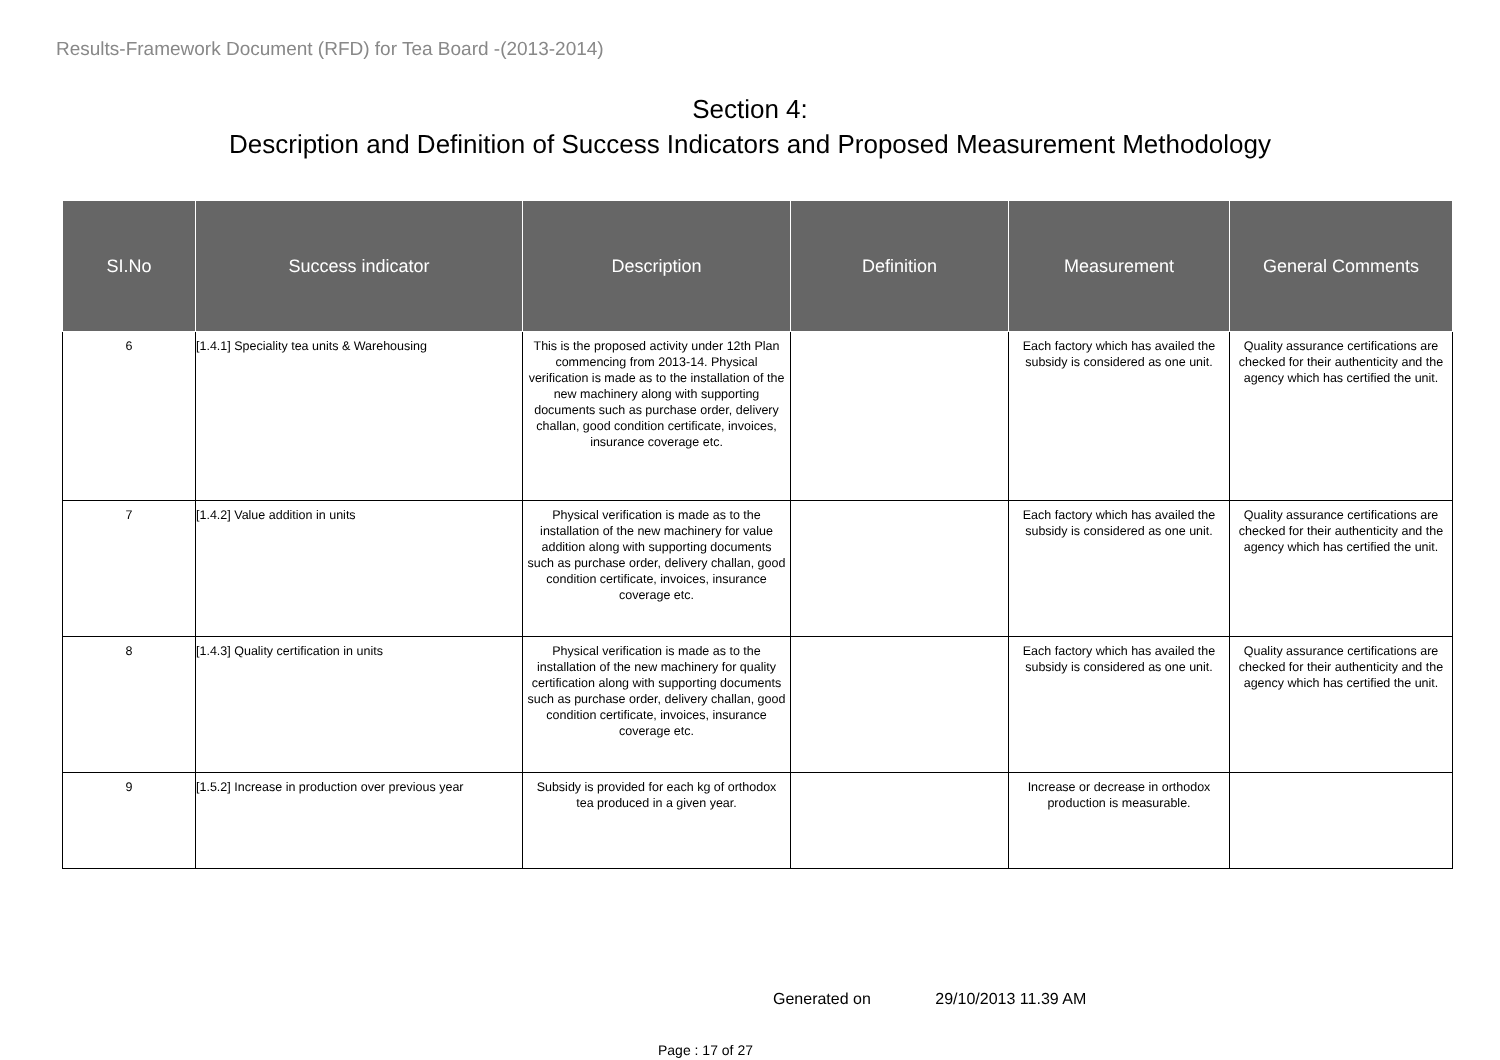Results-Framework Document (RFD) for Tea Board -(2013-2014)
Section 4:
Description and Definition of Success Indicators and Proposed Measurement Methodology
| SI.No | Success indicator | Description | Definition | Measurement | General Comments |
| --- | --- | --- | --- | --- | --- |
| 6 | [1.4.1] Speciality tea units & Warehousing | This is the proposed activity under 12th Plan commencing from 2013-14. Physical verification is made as to the installation of the new machinery along with supporting documents such as purchase order, delivery challan, good condition certificate, invoices, insurance coverage etc. | | Each factory which has availed the subsidy is considered as one unit. | Quality assurance certifications are checked for their authenticity and the agency which has certified the unit. |
| 7 | [1.4.2] Value addition in units | Physical verification is made as to the installation of the new machinery for value addition along with supporting documents such as purchase order, delivery challan, good condition certificate, invoices, insurance coverage etc. | | Each factory which has availed the subsidy is considered as one unit. | Quality assurance certifications are checked for their authenticity and the agency which has certified the unit. |
| 8 | [1.4.3] Quality certification in units | Physical verification is made as to the installation of the new machinery for quality certification along with supporting documents such as purchase order, delivery challan, good condition certificate, invoices, insurance coverage etc. | | Each factory which has availed the subsidy is considered as one unit. | Quality assurance certifications are checked for their authenticity and the agency which has certified the unit. |
| 9 | [1.5.2] Increase in production over previous year | Subsidy is provided for each kg of orthodox tea produced in a given year. | | Increase or decrease in orthodox production is measurable. | |
Generated on 29/10/2013 11.39 AM
Page : 17 of 27